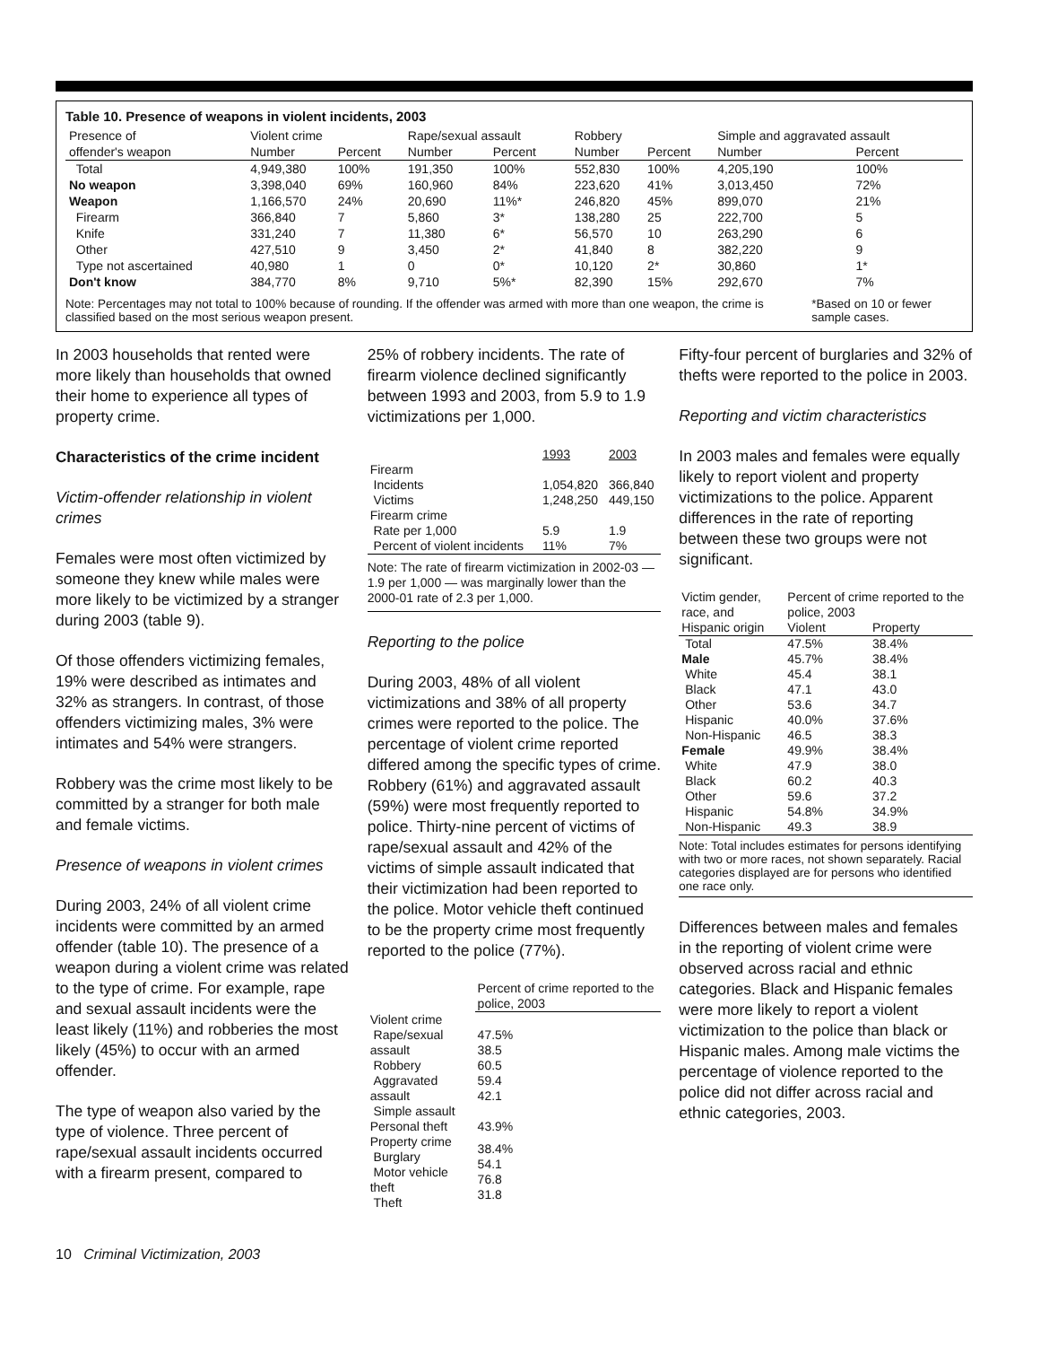Table 10. Presence of weapons in violent incidents, 2003
| Presence of | Violent crime | | Rape/sexual assault | | Robbery | | Simple and aggravated assault | |
| --- | --- | --- | --- | --- | --- | --- | --- | --- |
| offender's weapon | Number | Percent | Number | Percent | Number | Percent | Number | Percent |
| Total | 4,949,380 | 100% | 191,350 | 100% | 552,830 | 100% | 4,205,190 | 100% |
| No weapon | 3,398,040 | 69% | 160,960 | 84% | 223,620 | 41% | 3,013,450 | 72% |
| Weapon | 1,166,570 | 24% | 20,690 | 11%* | 246,820 | 45% | 899,070 | 21% |
| Firearm | 366,840 | 7 | 5,860 | 3* | 138,280 | 25 | 222,700 | 5 |
| Knife | 331,240 | 7 | 11,380 | 6* | 56,570 | 10 | 263,290 | 6 |
| Other | 427,510 | 9 | 3,450 | 2* | 41,840 | 8 | 382,220 | 9 |
| Type not ascertained | 40,980 | 1 | 0 | 0* | 10,120 | 2* | 30,860 | 1* |
| Don't know | 384,770 | 8% | 9,710 | 5%* | 82,390 | 15% | 292,670 | 7% |
Note: Percentages may not total to 100% because of rounding. If the offender was armed with more than one weapon, the crime is classified based on the most serious weapon present. *Based on 10 or fewer sample cases.
In 2003 households that rented were more likely than households that owned their home to experience all types of property crime.
Characteristics of the crime incident
Victim-offender relationship in violent crimes
Females were most often victimized by someone they knew while males were more likely to be victimized by a stranger during 2003 (table 9).
Of those offenders victimizing females, 19% were described as intimates and 32% as strangers. In contrast, of those offenders victimizing males, 3% were intimates and 54% were strangers.
Robbery was the crime most likely to be committed by a stranger for both male and female victims.
Presence of weapons in violent crimes
During 2003, 24% of all violent crime incidents were committed by an armed offender (table 10). The presence of a weapon during a violent crime was related to the type of crime. For example, rape and sexual assault incidents were the least likely (11%) and robberies the most likely (45%) to occur with an armed offender.
The type of weapon also varied by the type of violence. Three percent of rape/sexual assault incidents occurred with a firearm present, compared to
25% of robbery incidents. The rate of firearm violence declined significantly between 1993 and 2003, from 5.9 to 1.9 victimizations per 1,000.
| | 1993 | 2003 |
| --- | --- | --- |
| Firearm Incidents Victims | 1,054,820 1,248,250 | 366,840 449,150 |
| Firearm crime Rate per 1,000 Percent of violent incidents | 5.9 11% | 1.9 7% |
Note: The rate of firearm victimization in 2002-03 — 1.9 per 1,000 — was marginally lower than the 2000-01 rate of 2.3 per 1,000.
Reporting to the police
During 2003, 48% of all violent victimizations and 38% of all property crimes were reported to the police. The percentage of violent crime reported differed among the specific types of crime. Robbery (61%) and aggravated assault (59%) were most frequently reported to police. Thirty-nine percent of victims of rape/sexual assault and 42% of the victims of simple assault indicated that their victimization had been reported to the police. Motor vehicle theft continued to be the property crime most frequently reported to the police (77%).
| | Percent of crime reported to the police, 2003 |
| --- | --- |
| Violent crime Rape/sexual assault Robbery Aggravated assault Simple assault | 47.5% 38.5 60.5 59.4 42.1 |
| Personal theft | 43.9% |
| Property crime Burglary Motor vehicle theft Theft | 38.4% 54.1 76.8 31.8 |
Fifty-four percent of burglaries and 32% of thefts were reported to the police in 2003.
Reporting and victim characteristics
In 2003 males and females were equally likely to report violent and property victimizations to the police. Apparent differences in the rate of reporting between these two groups were not significant.
| Victim gender, race, and | Percent of crime reported to the police, 2003 | |
| --- | --- | --- |
| Hispanic origin | Violent | Property |
| Total | 47.5% | 38.4% |
| Male White Black Other | 45.7% 45.4 47.1 53.6 | 38.4% 38.1 43.0 34.7 |
| Hispanic Non-Hispanic | 40.0% 46.5 | 37.6% 38.3 |
| Female White Black Other | 49.9% 47.9 60.2 59.6 | 38.4% 38.0 40.3 37.2 |
| Hispanic Non-Hispanic | 54.8% 49.3 | 34.9% 38.9 |
Note: Total includes estimates for persons identifying with two or more races, not shown separately. Racial categories displayed are for persons who identified one race only.
Differences between males and females in the reporting of violent crime were observed across racial and ethnic categories. Black and Hispanic females were more likely to report a violent victimization to the police than black or Hispanic males. Among male victims the percentage of violence reported to the police did not differ across racial and ethnic categories, 2003.
10 Criminal Victimization, 2003